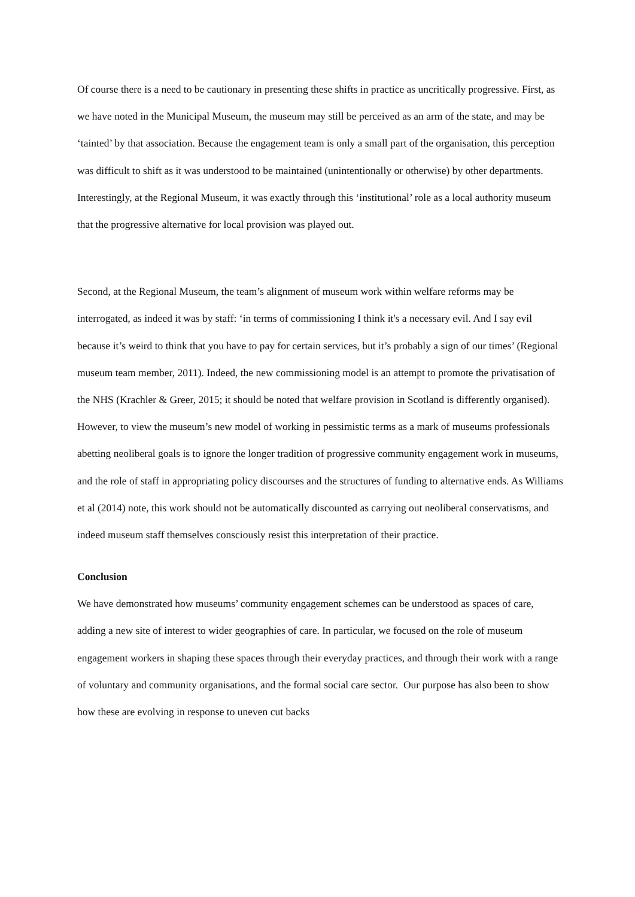Of course there is a need to be cautionary in presenting these shifts in practice as uncritically progressive. First, as we have noted in the Municipal Museum, the museum may still be perceived as an arm of the state, and may be ‘tainted’ by that association. Because the engagement team is only a small part of the organisation, this perception was difficult to shift as it was understood to be maintained (unintentionally or otherwise) by other departments. Interestingly, at the Regional Museum, it was exactly through this ‘institutional’ role as a local authority museum that the progressive alternative for local provision was played out.
Second, at the Regional Museum, the team’s alignment of museum work within welfare reforms may be interrogated, as indeed it was by staff: ‘in terms of commissioning I think it's a necessary evil. And I say evil because it’s weird to think that you have to pay for certain services, but it’s probably a sign of our times’ (Regional museum team member, 2011). Indeed, the new commissioning model is an attempt to promote the privatisation of the NHS (Krachler & Greer, 2015; it should be noted that welfare provision in Scotland is differently organised). However, to view the museum’s new model of working in pessimistic terms as a mark of museums professionals abetting neoliberal goals is to ignore the longer tradition of progressive community engagement work in museums, and the role of staff in appropriating policy discourses and the structures of funding to alternative ends. As Williams et al (2014) note, this work should not be automatically discounted as carrying out neoliberal conservatisms, and indeed museum staff themselves consciously resist this interpretation of their practice.
Conclusion
We have demonstrated how museums’ community engagement schemes can be understood as spaces of care, adding a new site of interest to wider geographies of care. In particular, we focused on the role of museum engagement workers in shaping these spaces through their everyday practices, and through their work with a range of voluntary and community organisations, and the formal social care sector. Our purpose has also been to show how these are evolving in response to uneven cut backs